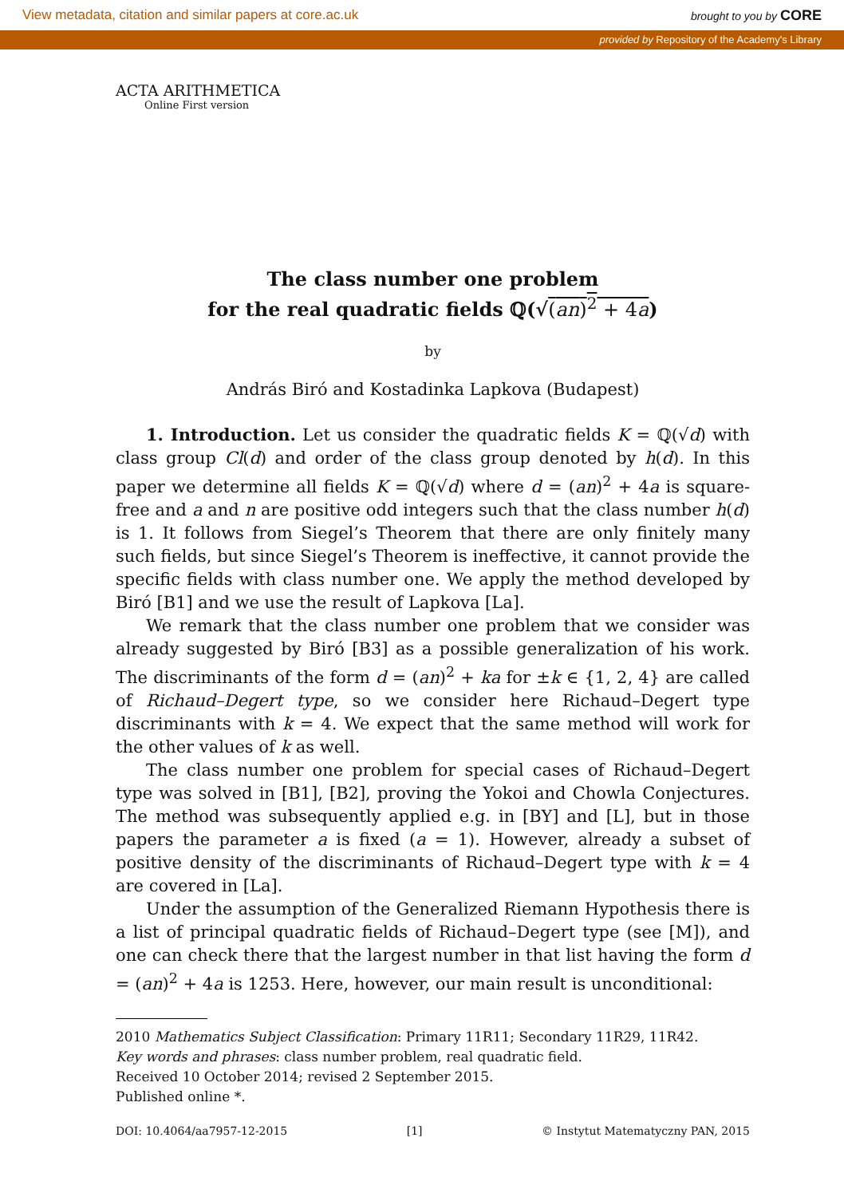View metadata, citation and similar papers at core.ac.uk brought to you by CORE
provided by Repository of the Academy's Library
ACTA ARITHMETICA
Online First version
The class number one problem
for the real quadratic fields ℚ(√(an)<sup>2</sup> + 4a)
by
András Biró and Kostadinka Lapkova (Budapest)
1. Introduction. Let us consider the quadratic fields K = ℚ(√d) with class group Cl(d) and order of the class group denoted by h(d). In this paper we determine all fields K = ℚ(√d) where d = (an)<sup>2</sup> + 4a is square-free and a and n are positive odd integers such that the class number h(d) is 1. It follows from Siegel’s Theorem that there are only finitely many such fields, but since Siegel’s Theorem is ineffective, it cannot provide the specific fields with class number one. We apply the method developed by Biró [B1] and we use the result of Lapkova [La].
We remark that the class number one problem that we consider was already suggested by Biró [B3] as a possible generalization of his work. The discriminants of the form d = (an)<sup>2</sup> + ka for ±k ∈ {1, 2, 4} are called of Richaud–Degert type, so we consider here Richaud–Degert type discriminants with k = 4. We expect that the same method will work for the other values of k as well.
The class number one problem for special cases of Richaud–Degert type was solved in [B1], [B2], proving the Yokoi and Chowla Conjectures. The method was subsequently applied e.g. in [BY] and [L], but in those papers the parameter a is fixed (a = 1). However, already a subset of positive density of the discriminants of Richaud–Degert type with k = 4 are covered in [La].
Under the assumption of the Generalized Riemann Hypothesis there is a list of principal quadratic fields of Richaud–Degert type (see [M]), and one can check there that the largest number in that list having the form d = (an)<sup>2</sup> + 4a is 1253. Here, however, our main result is unconditional:
2010 Mathematics Subject Classification: Primary 11R11; Secondary 11R29, 11R42.
Key words and phrases: class number problem, real quadratic field.
Received 10 October 2014; revised 2 September 2015.
Published online *.
DOI: 10.4064/aa7957-12-2015 [1] © Instytut Matematyczny PAN, 2015